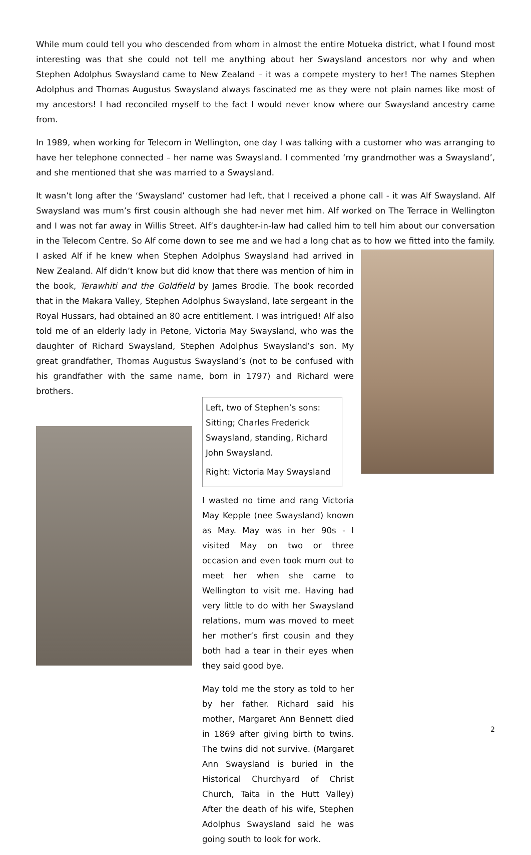While mum could tell you who descended from whom in almost the entire Motueka district, what I found most interesting was that she could not tell me anything about her Swaysland ancestors nor why and when Stephen Adolphus Swaysland came to New Zealand – it was a compete mystery to her! The names Stephen Adolphus and Thomas Augustus Swaysland always fascinated me as they were not plain names like most of my ancestors! I had reconciled myself to the fact I would never know where our Swaysland ancestry came from.
In 1989, when working for Telecom in Wellington, one day I was talking with a customer who was arranging to have her telephone connected – her name was Swaysland. I commented ‘my grandmother was a Swaysland’, and she mentioned that she was married to a Swaysland.
It wasn’t long after the ‘Swaysland’ customer had left, that I received a phone call - it was Alf Swaysland. Alf Swaysland was mum’s first cousin although she had never met him. Alf worked on The Terrace in Wellington and I was not far away in Willis Street. Alf’s daughter-in-law had called him to tell him about our conversation in the Telecom Centre. So Alf come down to see me and we had a long chat as to how we fitted into the family. I asked Alf if he knew when Stephen Adolphus Swaysland had arrived in New Zealand. Alf didn’t know but did know that there was mention of him in the book, Terawhiti and the Goldfield by James Brodie. The book recorded that in the Makara Valley, Stephen Adolphus Swaysland, late sergeant in the Royal Hussars, had obtained an 80 acre entitlement. I was intrigued! Alf also told me of an elderly lady in Petone, Victoria May Swaysland, who was the daughter of Richard Swaysland, Stephen Adolphus Swaysland’s son. My great grandfather, Thomas Augustus Swaysland’s (not to be confused with his grandfather with the same name, born in 1797) and Richard were brothers.
Left, two of Stephen’s sons: Sitting; Charles Frederick Swaysland, standing, Richard John Swaysland.
Right: Victoria May Swaysland
I wasted no time and rang Victoria May Kepple (nee Swaysland) known as May. May was in her 90s - I visited May on two or three occasion and even took mum out to meet her when she came to Wellington to visit me. Having had very little to do with her Swaysland relations, mum was moved to meet her mother’s first cousin and they both had a tear in their eyes when they said good bye.
May told me the story as told to her by her father. Richard said his mother, Margaret Ann Bennett died in 1869 after giving birth to twins. The twins did not survive. (Margaret Ann Swaysland is buried in the Historical Churchyard of Christ Church, Taita in the Hutt Valley) After the death of his wife, Stephen Adolphus Swaysland said he was going south to look for work.
2